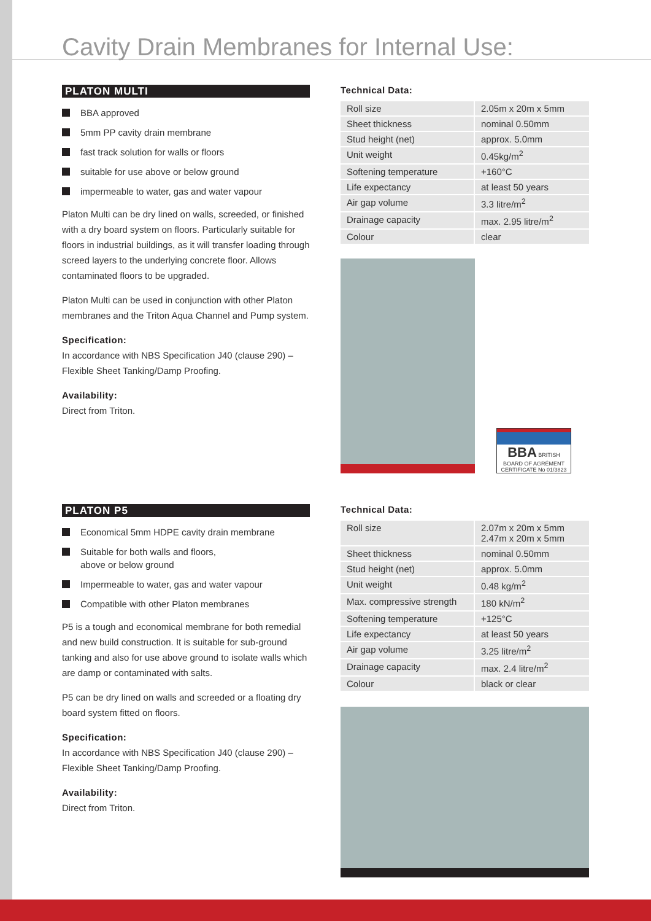Cavity Drain Membranes for Internal Use:
PLATON MULTI
BBA approved
5mm PP cavity drain membrane
fast track solution for walls or floors
suitable for use above or below ground
impermeable to water, gas and water vapour
Platon Multi can be dry lined on walls, screeded, or finished with a dry board system on floors. Particularly suitable for floors in industrial buildings, as it will transfer loading through screed layers to the underlying concrete floor. Allows contaminated floors to be upgraded.
Platon Multi can be used in conjunction with other Platon membranes and the Triton Aqua Channel and Pump system.
Specification:
In accordance with NBS Specification J40 (clause 290) – Flexible Sheet Tanking/Damp Proofing.
Availability:
Direct from Triton.
Technical Data:
| Roll size | 2.05m x 20m x 5mm |
| Sheet thickness | nominal 0.50mm |
| Stud height (net) | approx. 5.0mm |
| Unit weight | 0.45kg/m<sup>2</sup> |
| Softening temperature | +160°C |
| Life expectancy | at least 50 years |
| Air gap volume | 3.3 litre/m<sup>2</sup> |
| Drainage capacity | max. 2.95 litre/m<sup>2</sup> |
| Colour | clear |
BBA BRITISH BOARD OF AGRÉMENT
CERTIFICATE No 01/3823
PLATON P5
Economical 5mm HDPE cavity drain membrane
Suitable for both walls and floors,
above or below ground
Impermeable to water, gas and water vapour
Compatible with other Platon membranes
P5 is a tough and economical membrane for both remedial and new build construction. It is suitable for sub-ground tanking and also for use above ground to isolate walls which are damp or contaminated with salts.
P5 can be dry lined on walls and screeded or a floating dry board system fitted on floors.
Specification:
In accordance with NBS Specification J40 (clause 290) – Flexible Sheet Tanking/Damp Proofing.
Availability:
Direct from Triton.
Technical Data:
| Roll size | 2.07m x 20m x 5mm 2.47m x 20m x 5mm |
| Sheet thickness | nominal 0.50mm |
| Stud height (net) | approx. 5.0mm |
| Unit weight | 0.48 kg/m<sup>2</sup> |
| Max. compressive strength | 180 kN/m<sup>2</sup> |
| Softening temperature | +125°C |
| Life expectancy | at least 50 years |
| Air gap volume | 3.25 litre/m<sup>2</sup> |
| Drainage capacity | max. 2.4 litre/m<sup>2</sup> |
| Colour | black or clear |